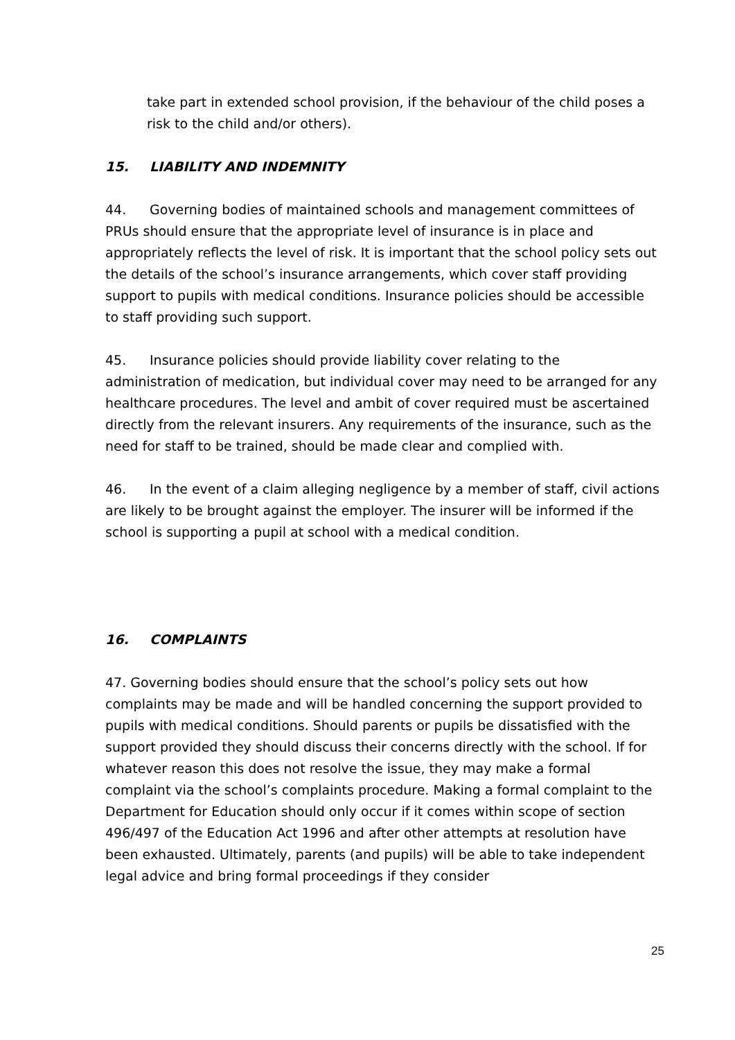take part in extended school provision, if the behaviour of the child poses a risk to the child and/or others).
15. LIABILITY AND INDEMNITY
44. Governing bodies of maintained schools and management committees of PRUs should ensure that the appropriate level of insurance is in place and appropriately reflects the level of risk. It is important that the school policy sets out the details of the school’s insurance arrangements, which cover staff providing support to pupils with medical conditions. Insurance policies should be accessible to staff providing such support.
45. Insurance policies should provide liability cover relating to the administration of medication, but individual cover may need to be arranged for any healthcare procedures. The level and ambit of cover required must be ascertained directly from the relevant insurers. Any requirements of the insurance, such as the need for staff to be trained, should be made clear and complied with.
46. In the event of a claim alleging negligence by a member of staff, civil actions are likely to be brought against the employer. The insurer will be informed if the school is supporting a pupil at school with a medical condition.
16. COMPLAINTS
47. Governing bodies should ensure that the school’s policy sets out how complaints may be made and will be handled concerning the support provided to pupils with medical conditions. Should parents or pupils be dissatisfied with the support provided they should discuss their concerns directly with the school. If for whatever reason this does not resolve the issue, they may make a formal complaint via the school’s complaints procedure. Making a formal complaint to the Department for Education should only occur if it comes within scope of section 496/497 of the Education Act 1996 and after other attempts at resolution have been exhausted. Ultimately, parents (and pupils) will be able to take independent legal advice and bring formal proceedings if they consider
25